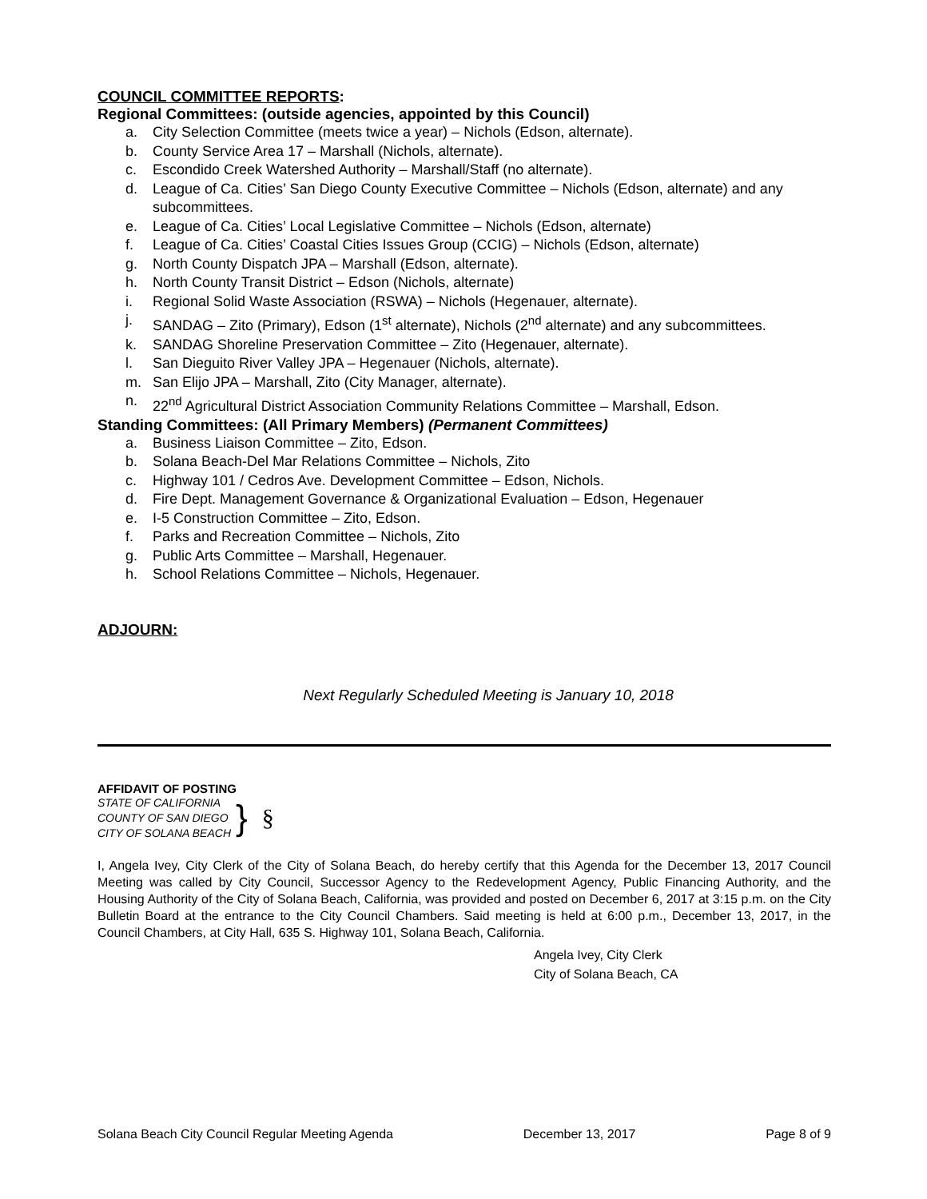COUNCIL COMMITTEE REPORTS:
Regional Committees: (outside agencies, appointed by this Council)
a. City Selection Committee (meets twice a year) – Nichols (Edson, alternate).
b. County Service Area 17 – Marshall (Nichols, alternate).
c. Escondido Creek Watershed Authority – Marshall/Staff (no alternate).
d. League of Ca. Cities’ San Diego County Executive Committee – Nichols (Edson, alternate) and any subcommittees.
e. League of Ca. Cities’ Local Legislative Committee – Nichols (Edson, alternate)
f. League of Ca. Cities’ Coastal Cities Issues Group (CCIG) – Nichols (Edson, alternate)
g. North County Dispatch JPA – Marshall (Edson, alternate).
h. North County Transit District – Edson (Nichols, alternate)
i. Regional Solid Waste Association (RSWA) – Nichols (Hegenauer, alternate).
j. SANDAG – Zito (Primary), Edson (1<sup>st</sup> alternate), Nichols (2<sup>nd</sup> alternate) and any subcommittees.
k. SANDAG Shoreline Preservation Committee – Zito (Hegenauer, alternate).
l. San Dieguito River Valley JPA – Hegenauer (Nichols, alternate).
m. San Elijo JPA – Marshall, Zito (City Manager, alternate).
n. 22<sup>nd</sup> Agricultural District Association Community Relations Committee – Marshall, Edson.
Standing Committees: (All Primary Members) (Permanent Committees)
a. Business Liaison Committee – Zito, Edson.
b. Solana Beach-Del Mar Relations Committee – Nichols, Zito
c. Highway 101 / Cedros Ave. Development Committee – Edson, Nichols.
d. Fire Dept. Management Governance & Organizational Evaluation – Edson, Hegenauer
e. I-5 Construction Committee – Zito, Edson.
f. Parks and Recreation Committee – Nichols, Zito
g. Public Arts Committee – Marshall, Hegenauer.
h. School Relations Committee – Nichols, Hegenauer.
ADJOURN:
Next Regularly Scheduled Meeting is January 10, 2018
AFFIDAVIT OF POSTING
STATE OF CALIFORNIA
COUNTY OF SAN DIEGO
CITY OF SOLANA BEACH
}
§
I, Angela Ivey, City Clerk of the City of Solana Beach, do hereby certify that this Agenda for the December 13, 2017 Council Meeting was called by City Council, Successor Agency to the Redevelopment Agency, Public Financing Authority, and the Housing Authority of the City of Solana Beach, California, was provided and posted on December 6, 2017 at 3:15 p.m. on the City Bulletin Board at the entrance to the City Council Chambers. Said meeting is held at 6:00 p.m., December 13, 2017, in the Council Chambers, at City Hall, 635 S. Highway 101, Solana Beach, California.
Angela Ivey, City Clerk
City of Solana Beach, CA
Solana Beach City Council Regular Meeting Agenda December 13, 2017 Page 8 of 9